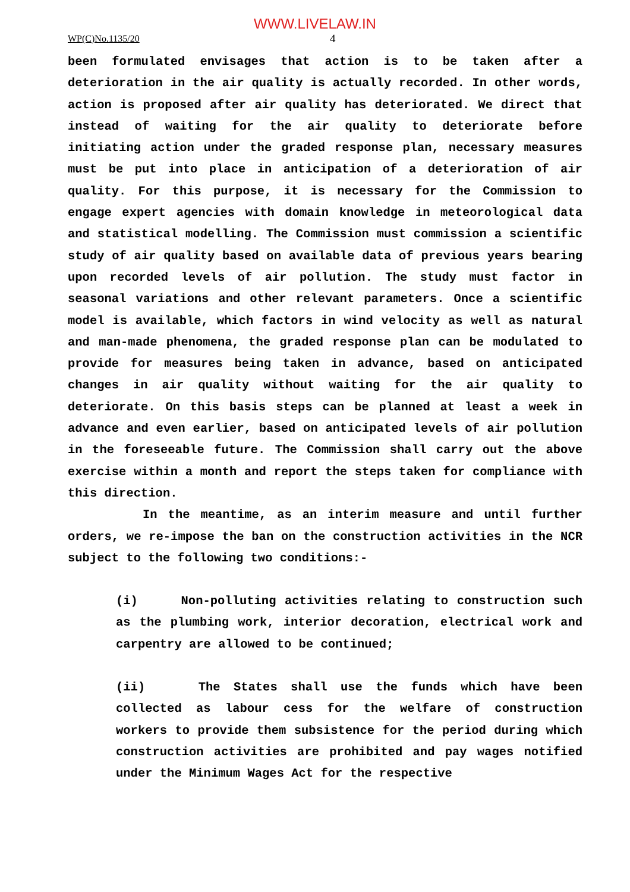WWW.LIVELAW.IN
WP(C)No.1135/20 4
been formulated envisages that action is to be taken after a deterioration in the air quality is actually recorded. In other words, action is proposed after air quality has deteriorated. We direct that instead of waiting for the air quality to deteriorate before initiating action under the graded response plan, necessary measures must be put into place in anticipation of a deterioration of air quality. For this purpose, it is necessary for the Commission to engage expert agencies with domain knowledge in meteorological data and statistical modelling. The Commission must commission a scientific study of air quality based on available data of previous years bearing upon recorded levels of air pollution. The study must factor in seasonal variations and other relevant parameters. Once a scientific model is available, which factors in wind velocity as well as natural and man-made phenomena, the graded response plan can be modulated to provide for measures being taken in advance, based on anticipated changes in air quality without waiting for the air quality to deteriorate. On this basis steps can be planned at least a week in advance and even earlier, based on anticipated levels of air pollution in the foreseeable future. The Commission shall carry out the above exercise within a month and report the steps taken for compliance with this direction.
In the meantime, as an interim measure and until further orders, we re-impose the ban on the construction activities in the NCR subject to the following two conditions:-
(i) Non-polluting activities relating to construction such as the plumbing work, interior decoration, electrical work and carpentry are allowed to be continued;
(ii) The States shall use the funds which have been collected as labour cess for the welfare of construction workers to provide them subsistence for the period during which construction activities are prohibited and pay wages notified under the Minimum Wages Act for the respective